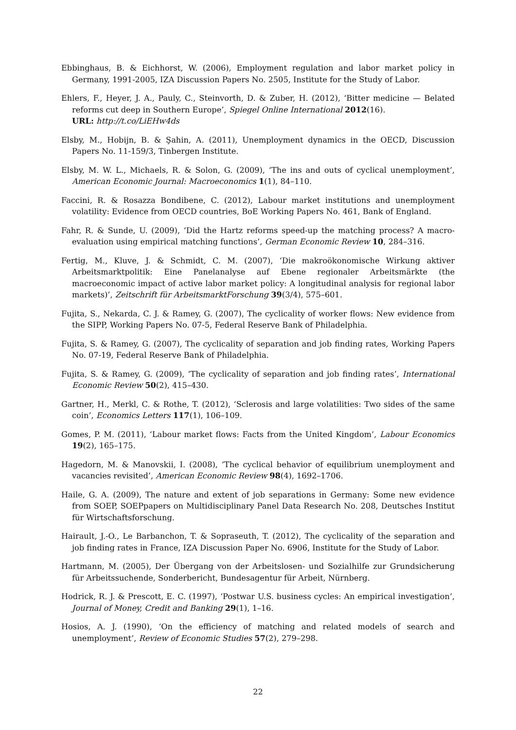Ebbinghaus, B. & Eichhorst, W. (2006), Employment regulation and labor market policy in Germany, 1991-2005, IZA Discussion Papers No. 2505, Institute for the Study of Labor.
Ehlers, F., Heyer, J. A., Pauly, C., Steinvorth, D. & Zuber, H. (2012), ‘Bitter medicine — Belated reforms cut deep in Southern Europe’, Spiegel Online International 2012(16).
URL: http://t.co/LiEHw4ds
Elsby, M., Hobijn, B. & Şahin, A. (2011), Unemployment dynamics in the OECD, Discussion Papers No. 11-159/3, Tinbergen Institute.
Elsby, M. W. L., Michaels, R. & Solon, G. (2009), ‘The ins and outs of cyclical unemployment’, American Economic Journal: Macroeconomics 1(1), 84–110.
Faccini, R. & Rosazza Bondibene, C. (2012), Labour market institutions and unemployment volatility: Evidence from OECD countries, BoE Working Papers No. 461, Bank of England.
Fahr, R. & Sunde, U. (2009), ‘Did the Hartz reforms speed-up the matching process? A macro-evaluation using empirical matching functions’, German Economic Review 10, 284–316.
Fertig, M., Kluve, J. & Schmidt, C. M. (2007), ‘Die makroökonomische Wirkung aktiver Arbeitsmarktpolitik: Eine Panelanalyse auf Ebene regionaler Arbeitsmärkte (the macroeconomic impact of active labor market policy: A longitudinal analysis for regional labor markets)’, Zeitschrift für ArbeitsmarktForschung 39(3/4), 575–601.
Fujita, S., Nekarda, C. J. & Ramey, G. (2007), The cyclicality of worker flows: New evidence from the SIPP, Working Papers No. 07-5, Federal Reserve Bank of Philadelphia.
Fujita, S. & Ramey, G. (2007), The cyclicality of separation and job finding rates, Working Papers No. 07-19, Federal Reserve Bank of Philadelphia.
Fujita, S. & Ramey, G. (2009), ‘The cyclicality of separation and job finding rates’, International Economic Review 50(2), 415–430.
Gartner, H., Merkl, C. & Rothe, T. (2012), ‘Sclerosis and large volatilities: Two sides of the same coin’, Economics Letters 117(1), 106–109.
Gomes, P. M. (2011), ‘Labour market flows: Facts from the United Kingdom’, Labour Economics 19(2), 165–175.
Hagedorn, M. & Manovskii, I. (2008), ‘The cyclical behavior of equilibrium unemployment and vacancies revisited’, American Economic Review 98(4), 1692–1706.
Haile, G. A. (2009), The nature and extent of job separations in Germany: Some new evidence from SOEP, SOEPpapers on Multidisciplinary Panel Data Research No. 208, Deutsches Institut für Wirtschaftsforschung.
Hairault, J.-O., Le Barbanchon, T. & Sopraseuth, T. (2012), The cyclicality of the separation and job finding rates in France, IZA Discussion Paper No. 6906, Institute for the Study of Labor.
Hartmann, M. (2005), Der Übergang von der Arbeitslosen- und Sozialhilfe zur Grundsicherung für Arbeitssuchende, Sonderbericht, Bundesagentur für Arbeit, Nürnberg.
Hodrick, R. J. & Prescott, E. C. (1997), ‘Postwar U.S. business cycles: An empirical investigation’, Journal of Money, Credit and Banking 29(1), 1–16.
Hosios, A. J. (1990), ‘On the efficiency of matching and related models of search and unemployment’, Review of Economic Studies 57(2), 279–298.
22